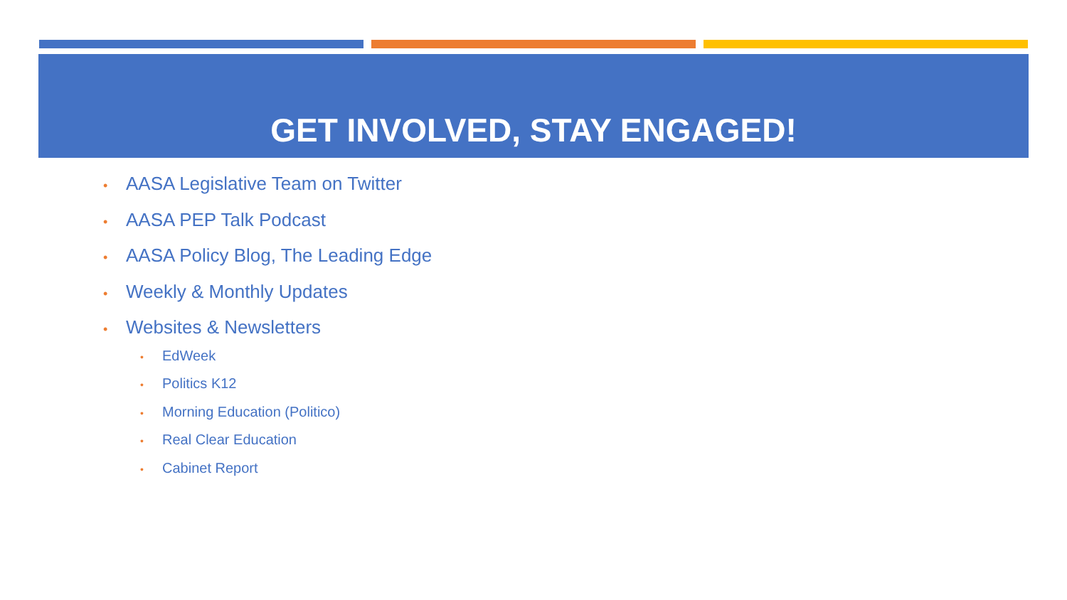GET INVOLVED, STAY ENGAGED!
• AASA Legislative Team on Twitter
• AASA PEP Talk Podcast
• AASA Policy Blog, The Leading Edge
• Weekly & Monthly Updates
• Websites & Newsletters
• EdWeek
• Politics K12
• Morning Education (Politico)
• Real Clear Education
• Cabinet Report